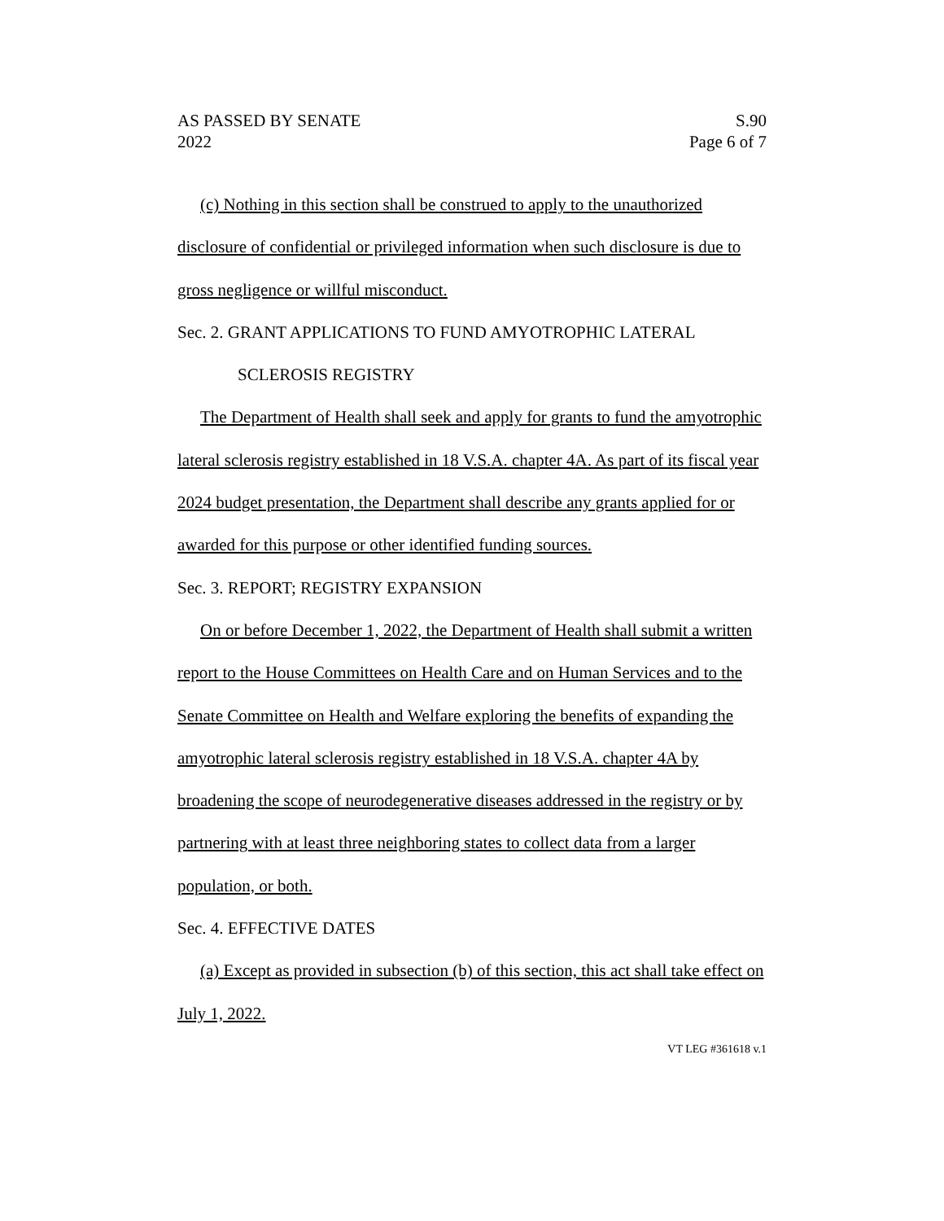AS PASSED BY SENATE
2022
S.90
Page 6 of 7
(c) Nothing in this section shall be construed to apply to the unauthorized disclosure of confidential or privileged information when such disclosure is due to gross negligence or willful misconduct.
Sec. 2. GRANT APPLICATIONS TO FUND AMYOTROPHIC LATERAL
SCLEROSIS REGISTRY
The Department of Health shall seek and apply for grants to fund the amyotrophic lateral sclerosis registry established in 18 V.S.A. chapter 4A. As part of its fiscal year 2024 budget presentation, the Department shall describe any grants applied for or awarded for this purpose or other identified funding sources.
Sec. 3. REPORT; REGISTRY EXPANSION
On or before December 1, 2022, the Department of Health shall submit a written report to the House Committees on Health Care and on Human Services and to the Senate Committee on Health and Welfare exploring the benefits of expanding the amyotrophic lateral sclerosis registry established in 18 V.S.A. chapter 4A by broadening the scope of neurodegenerative diseases addressed in the registry or by partnering with at least three neighboring states to collect data from a larger population, or both.
Sec. 4. EFFECTIVE DATES
(a) Except as provided in subsection (b) of this section, this act shall take effect on July 1, 2022.
VT LEG #361618 v.1